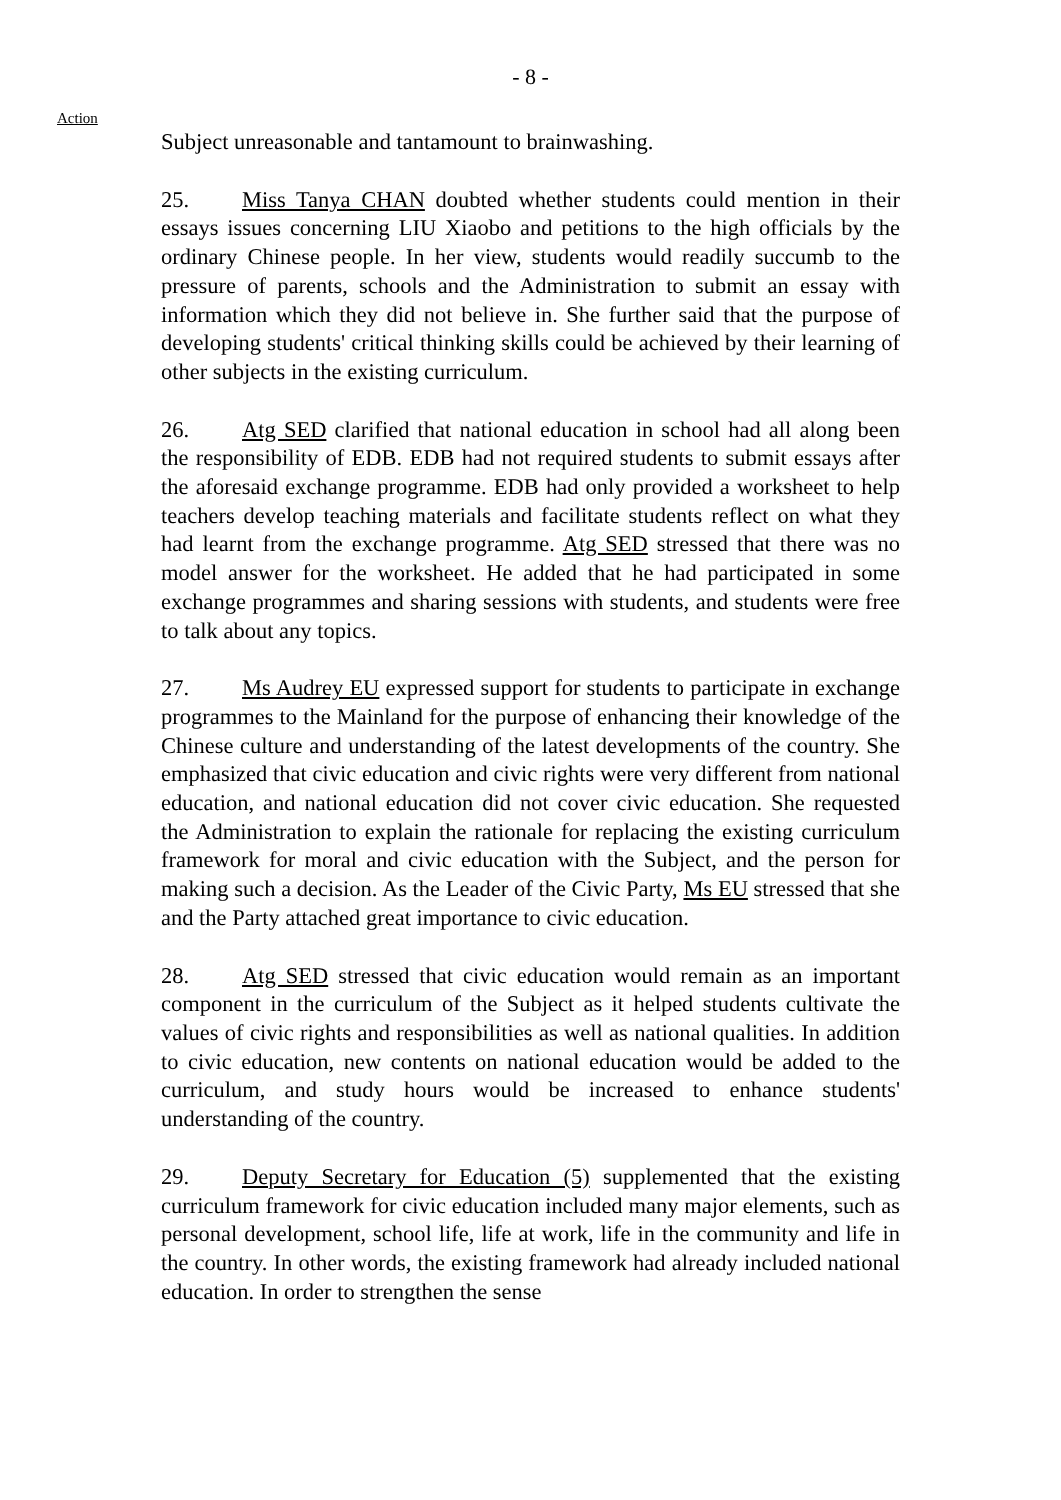- 8 -
Action
Subject unreasonable and tantamount to brainwashing.
25. Miss Tanya CHAN doubted whether students could mention in their essays issues concerning LIU Xiaobo and petitions to the high officials by the ordinary Chinese people. In her view, students would readily succumb to the pressure of parents, schools and the Administration to submit an essay with information which they did not believe in. She further said that the purpose of developing students' critical thinking skills could be achieved by their learning of other subjects in the existing curriculum.
26. Atg SED clarified that national education in school had all along been the responsibility of EDB. EDB had not required students to submit essays after the aforesaid exchange programme. EDB had only provided a worksheet to help teachers develop teaching materials and facilitate students reflect on what they had learnt from the exchange programme. Atg SED stressed that there was no model answer for the worksheet. He added that he had participated in some exchange programmes and sharing sessions with students, and students were free to talk about any topics.
27. Ms Audrey EU expressed support for students to participate in exchange programmes to the Mainland for the purpose of enhancing their knowledge of the Chinese culture and understanding of the latest developments of the country. She emphasized that civic education and civic rights were very different from national education, and national education did not cover civic education. She requested the Administration to explain the rationale for replacing the existing curriculum framework for moral and civic education with the Subject, and the person for making such a decision. As the Leader of the Civic Party, Ms EU stressed that she and the Party attached great importance to civic education.
28. Atg SED stressed that civic education would remain as an important component in the curriculum of the Subject as it helped students cultivate the values of civic rights and responsibilities as well as national qualities. In addition to civic education, new contents on national education would be added to the curriculum, and study hours would be increased to enhance students' understanding of the country.
29. Deputy Secretary for Education (5) supplemented that the existing curriculum framework for civic education included many major elements, such as personal development, school life, life at work, life in the community and life in the country. In other words, the existing framework had already included national education. In order to strengthen the sense